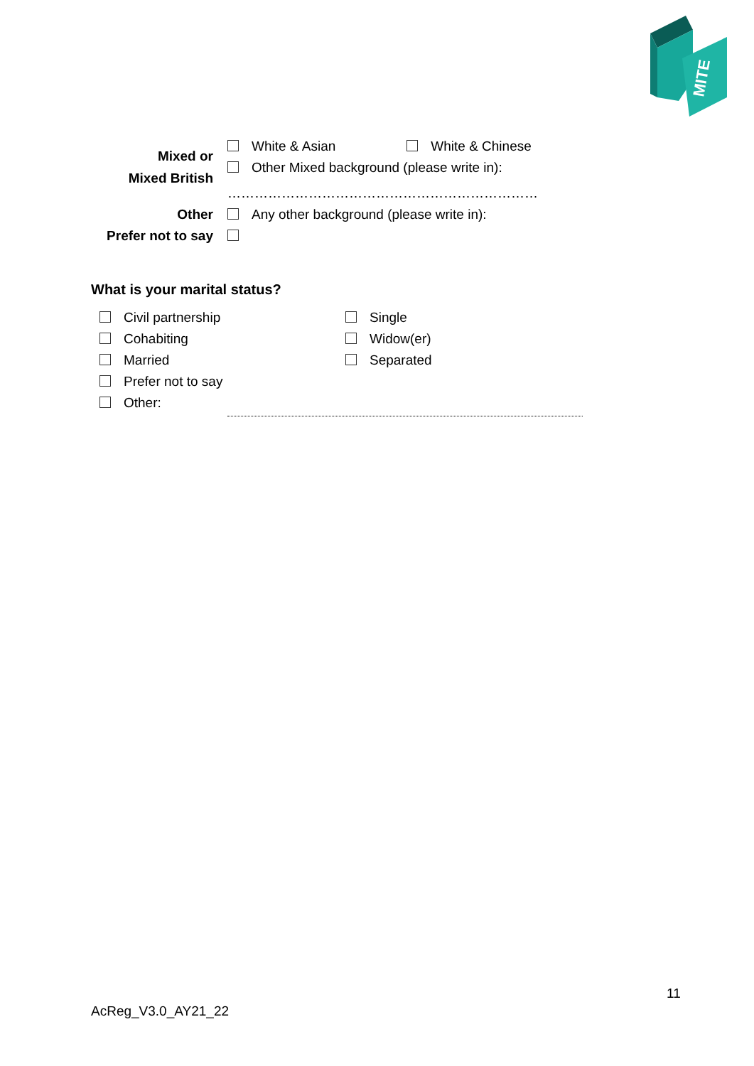MITE
Mixed or
Mixed British
White & Asian White & Chinese
Other Mixed background (please write in):
……………………………………………………………
Other Any other background (please write in):
Prefer not to say
What is your marital status?
Civil partnership Single
Cohabiting Widow(er)
Married Separated
Prefer not to say
Other:
11
AcReg_V3.0_AY21_22